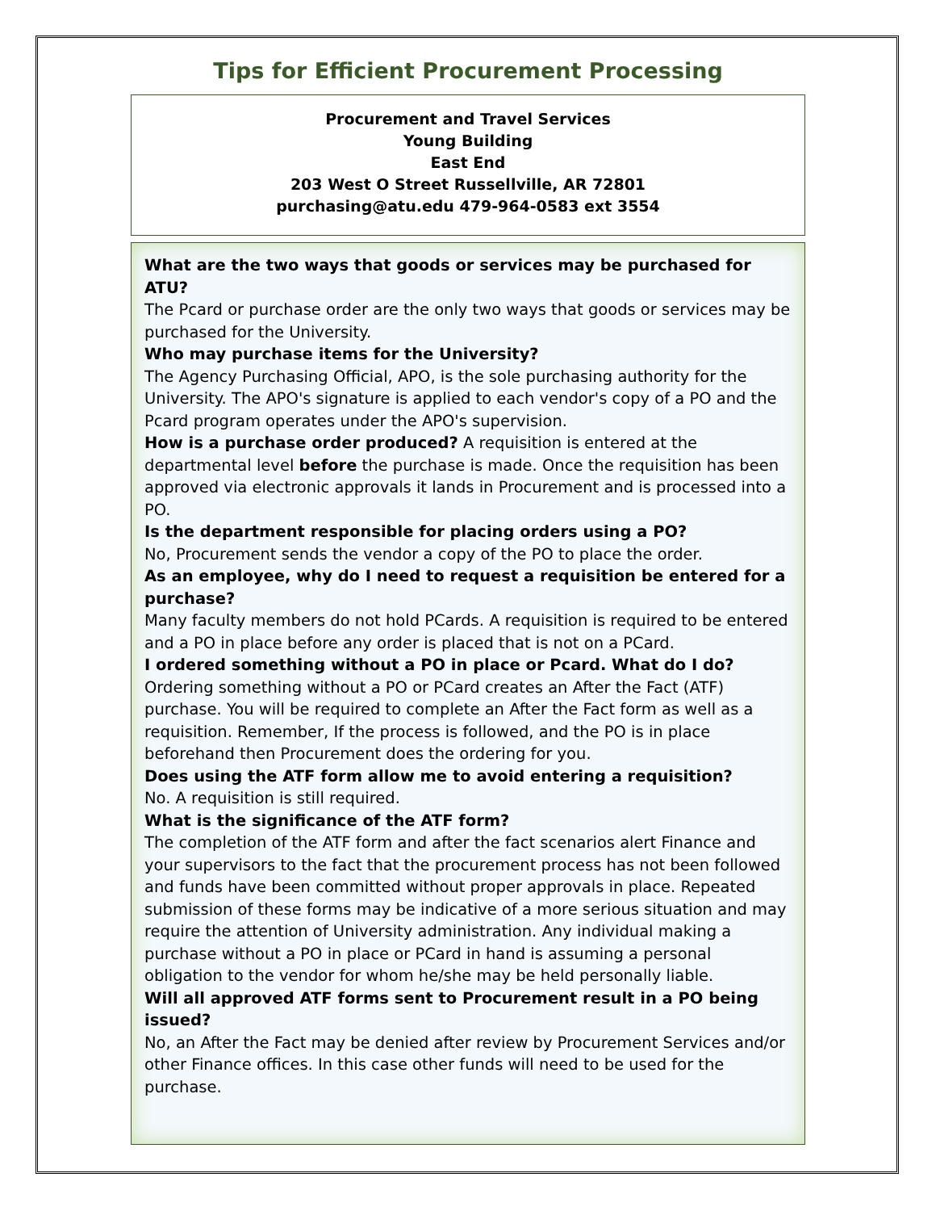Tips for Efficient Procurement Processing
Procurement and Travel Services
Young Building
East End
203 West O Street Russellville, AR 72801
purchasing@atu.edu 479-964-0583 ext 3554
What are the two ways that goods or services may be purchased for ATU?
The Pcard or purchase order are the only two ways that goods or services may be purchased for the University.
Who may purchase items for the University?
The Agency Purchasing Official, APO, is the sole purchasing authority for the University. The APO's signature is applied to each vendor's copy of a PO and the Pcard program operates under the APO's supervision.
How is a purchase order produced? A requisition is entered at the departmental level before the purchase is made. Once the requisition has been approved via electronic approvals it lands in Procurement and is processed into a PO.
Is the department responsible for placing orders using a PO?
No, Procurement sends the vendor a copy of the PO to place the order.
As an employee, why do I need to request a requisition be entered for a purchase?
Many faculty members do not hold PCards. A requisition is required to be entered and a PO in place before any order is placed that is not on a PCard.
I ordered something without a PO in place or Pcard. What do I do?
Ordering something without a PO or PCard creates an After the Fact (ATF) purchase. You will be required to complete an After the Fact form as well as a requisition. Remember, If the process is followed, and the PO is in place beforehand then Procurement does the ordering for you.
Does using the ATF form allow me to avoid entering a requisition?
No. A requisition is still required.
What is the significance of the ATF form?
The completion of the ATF form and after the fact scenarios alert Finance and your supervisors to the fact that the procurement process has not been followed and funds have been committed without proper approvals in place. Repeated submission of these forms may be indicative of a more serious situation and may require the attention of University administration. Any individual making a purchase without a PO in place or PCard in hand is assuming a personal obligation to the vendor for whom he/she may be held personally liable.
Will all approved ATF forms sent to Procurement result in a PO being issued?
No, an After the Fact may be denied after review by Procurement Services and/or other Finance offices. In this case other funds will need to be used for the purchase.